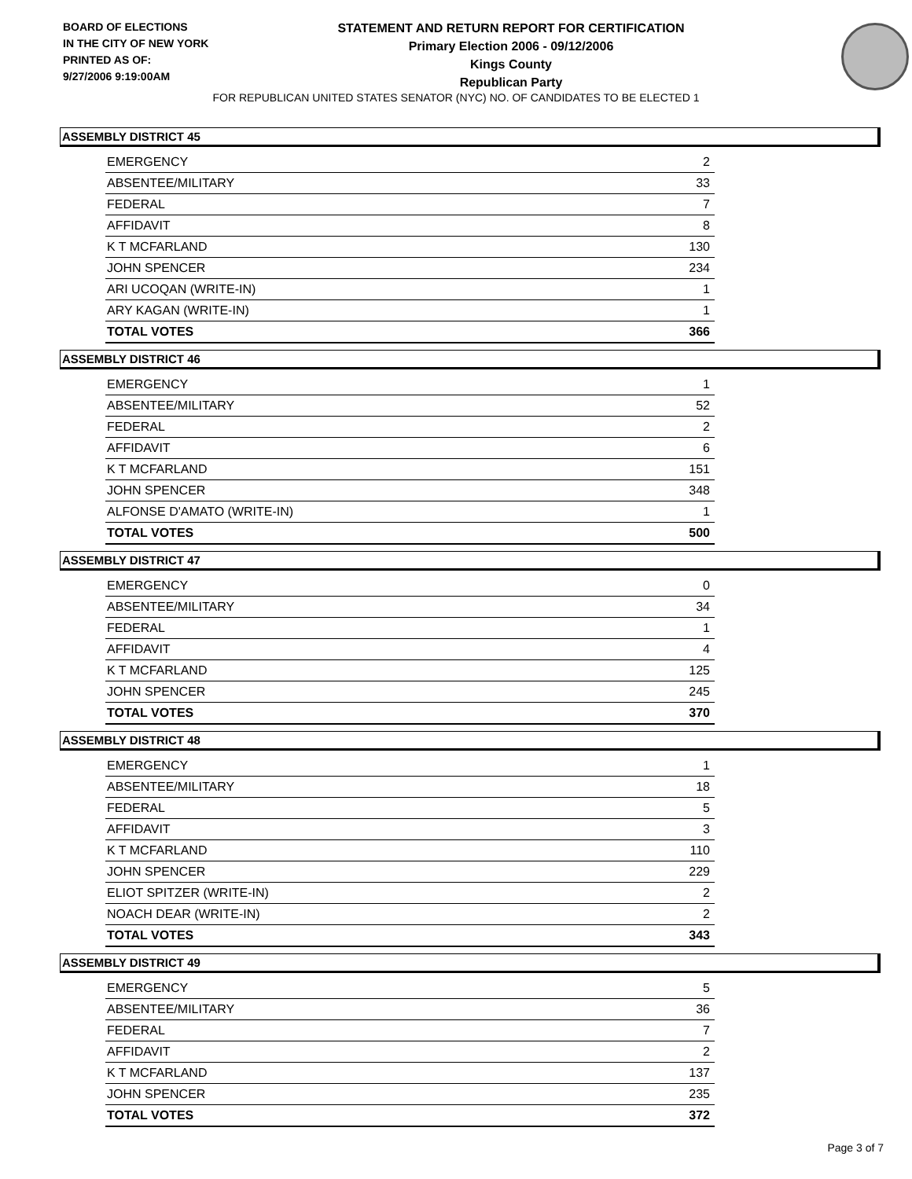BOARD OF ELECTIONS
IN THE CITY OF NEW YORK
PRINTED AS OF:
9/27/2006 9:19:00AM
STATEMENT AND RETURN REPORT FOR CERTIFICATION
Primary Election 2006 - 09/12/2006
Kings County
Republican Party
FOR REPUBLICAN UNITED STATES SENATOR (NYC) NO. OF CANDIDATES TO BE ELECTED 1
ASSEMBLY DISTRICT 45
| EMERGENCY | 2 |
| ABSENTEE/MILITARY | 33 |
| FEDERAL | 7 |
| AFFIDAVIT | 8 |
| K T MCFARLAND | 130 |
| JOHN SPENCER | 234 |
| ARI UCOQAN (WRITE-IN) | 1 |
| ARY KAGAN (WRITE-IN) | 1 |
| TOTAL VOTES | 366 |
ASSEMBLY DISTRICT 46
| EMERGENCY | 1 |
| ABSENTEE/MILITARY | 52 |
| FEDERAL | 2 |
| AFFIDAVIT | 6 |
| K T MCFARLAND | 151 |
| JOHN SPENCER | 348 |
| ALFONSE D'AMATO (WRITE-IN) | 1 |
| TOTAL VOTES | 500 |
ASSEMBLY DISTRICT 47
| EMERGENCY | 0 |
| ABSENTEE/MILITARY | 34 |
| FEDERAL | 1 |
| AFFIDAVIT | 4 |
| K T MCFARLAND | 125 |
| JOHN SPENCER | 245 |
| TOTAL VOTES | 370 |
ASSEMBLY DISTRICT 48
| EMERGENCY | 1 |
| ABSENTEE/MILITARY | 18 |
| FEDERAL | 5 |
| AFFIDAVIT | 3 |
| K T MCFARLAND | 110 |
| JOHN SPENCER | 229 |
| ELIOT SPITZER (WRITE-IN) | 2 |
| NOACH DEAR (WRITE-IN) | 2 |
| TOTAL VOTES | 343 |
ASSEMBLY DISTRICT 49
| EMERGENCY | 5 |
| ABSENTEE/MILITARY | 36 |
| FEDERAL | 7 |
| AFFIDAVIT | 2 |
| K T MCFARLAND | 137 |
| JOHN SPENCER | 235 |
| TOTAL VOTES | 372 |
Page 3 of 7